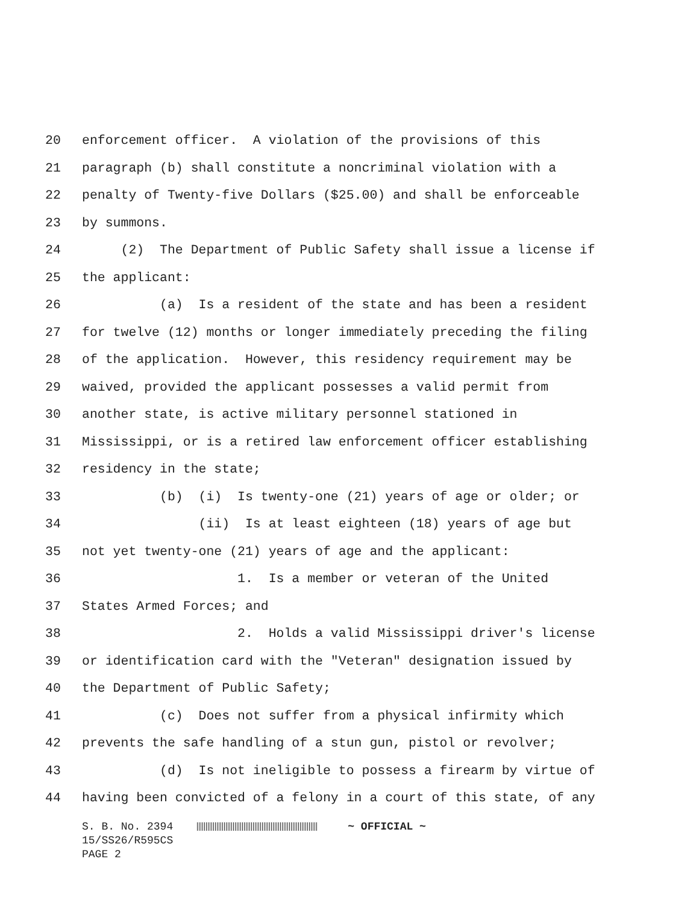20 enforcement officer. A violation of the provisions of this
21 paragraph (b) shall constitute a noncriminal violation with a
22 penalty of Twenty-five Dollars ($25.00) and shall be enforceable
23 by summons.
24 (2) The Department of Public Safety shall issue a license if
25 the applicant:
26 (a) Is a resident of the state and has been a resident
27 for twelve (12) months or longer immediately preceding the filing
28 of the application. However, this residency requirement may be
29 waived, provided the applicant possesses a valid permit from
30 another state, is active military personnel stationed in
31 Mississippi, or is a retired law enforcement officer establishing
32 residency in the state;
33 (b) (i) Is twenty-one (21) years of age or older; or
34 (ii) Is at least eighteen (18) years of age but
35 not yet twenty-one (21) years of age and the applicant:
36 1. Is a member or veteran of the United
37 States Armed Forces; and
38 2. Holds a valid Mississippi driver's license
39 or identification card with the "Veteran" designation issued by
40 the Department of Public Safety;
41 (c) Does not suffer from a physical infirmity which
42 prevents the safe handling of a stun gun, pistol or revolver;
43 (d) Is not ineligible to possess a firearm by virtue of
44 having been convicted of a felony in a court of this state, of any
S. B. No. 2394 ~ OFFICIAL ~ 15/SS26/R595CS PAGE 2